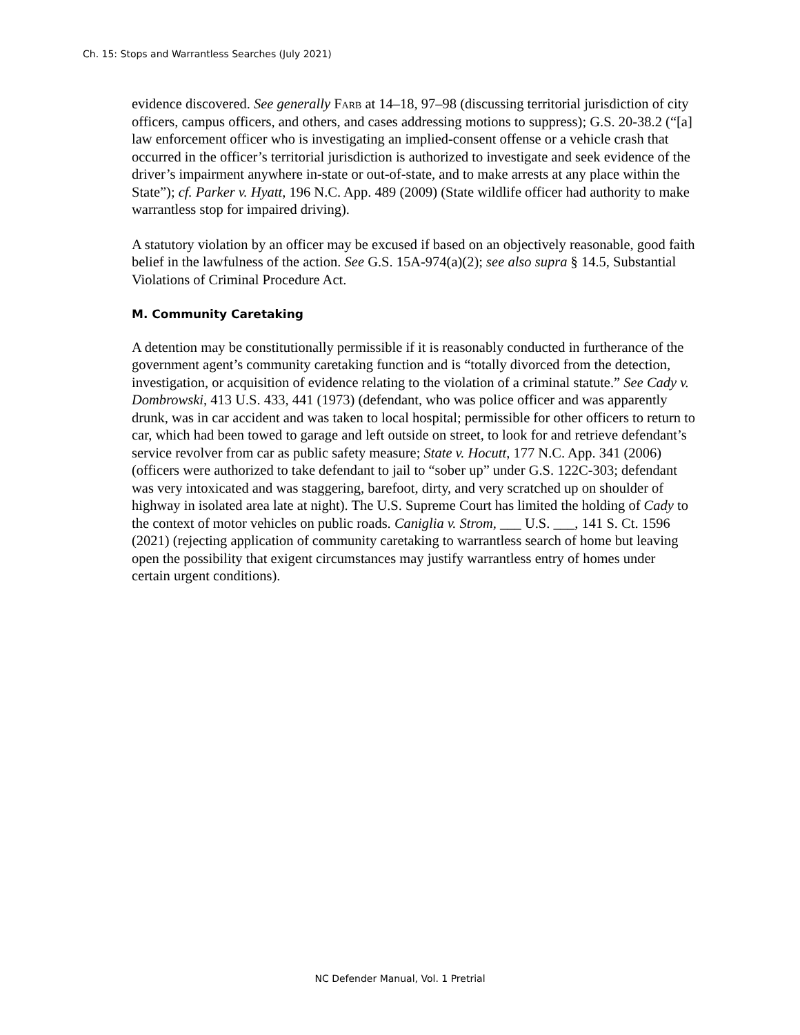Ch. 15: Stops and Warrantless Searches (July 2021)
evidence discovered. See generally Farb at 14–18, 97–98 (discussing territorial jurisdiction of city officers, campus officers, and others, and cases addressing motions to suppress); G.S. 20-38.2 (“[a] law enforcement officer who is investigating an implied-consent offense or a vehicle crash that occurred in the officer’s territorial jurisdiction is authorized to investigate and seek evidence of the driver’s impairment anywhere in-state or out-of-state, and to make arrests at any place within the State”); cf. Parker v. Hyatt, 196 N.C. App. 489 (2009) (State wildlife officer had authority to make warrantless stop for impaired driving).
A statutory violation by an officer may be excused if based on an objectively reasonable, good faith belief in the lawfulness of the action. See G.S. 15A-974(a)(2); see also supra § 14.5, Substantial Violations of Criminal Procedure Act.
M. Community Caretaking
A detention may be constitutionally permissible if it is reasonably conducted in furtherance of the government agent’s community caretaking function and is “totally divorced from the detection, investigation, or acquisition of evidence relating to the violation of a criminal statute.” See Cady v. Dombrowski, 413 U.S. 433, 441 (1973) (defendant, who was police officer and was apparently drunk, was in car accident and was taken to local hospital; permissible for other officers to return to car, which had been towed to garage and left outside on street, to look for and retrieve defendant’s service revolver from car as public safety measure; State v. Hocutt, 177 N.C. App. 341 (2006) (officers were authorized to take defendant to jail to “sober up” under G.S. 122C-303; defendant was very intoxicated and was staggering, barefoot, dirty, and very scratched up on shoulder of highway in isolated area late at night). The U.S. Supreme Court has limited the holding of Cady to the context of motor vehicles on public roads. Caniglia v. Strom, ___ U.S. ___, 141 S. Ct. 1596 (2021) (rejecting application of community caretaking to warrantless search of home but leaving open the possibility that exigent circumstances may justify warrantless entry of homes under certain urgent conditions).
NC Defender Manual, Vol. 1 Pretrial